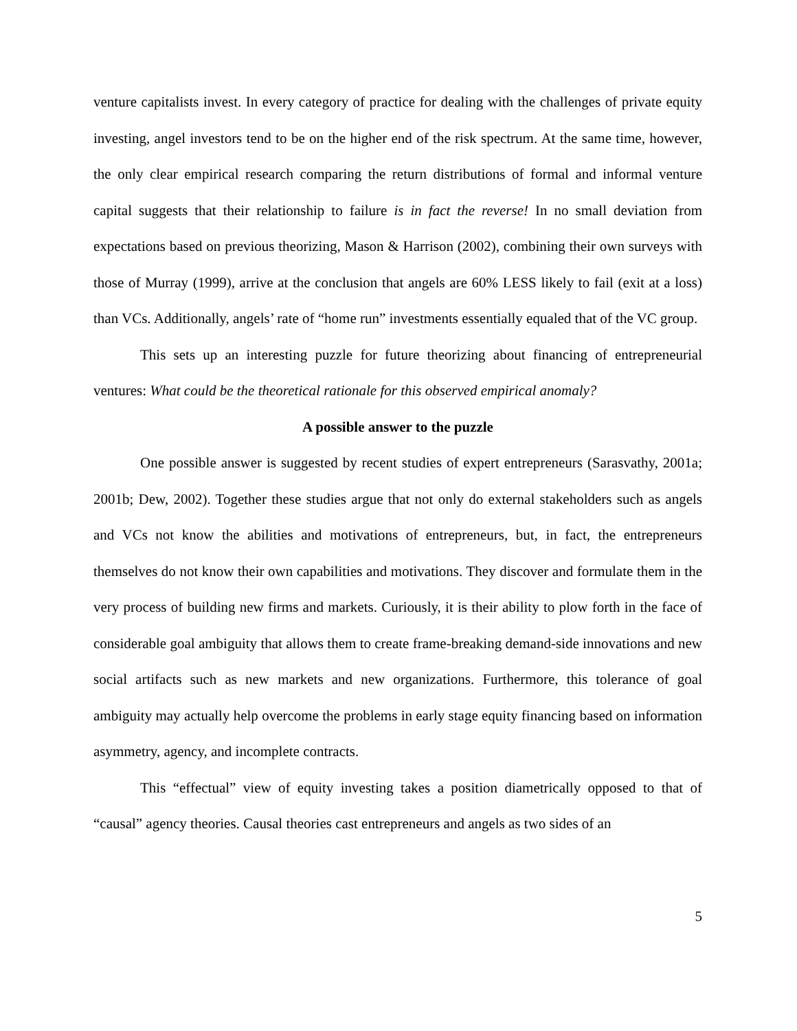venture capitalists invest. In every category of practice for dealing with the challenges of private equity investing, angel investors tend to be on the higher end of the risk spectrum. At the same time, however, the only clear empirical research comparing the return distributions of formal and informal venture capital suggests that their relationship to failure is in fact the reverse! In no small deviation from expectations based on previous theorizing, Mason & Harrison (2002), combining their own surveys with those of Murray (1999), arrive at the conclusion that angels are 60% LESS likely to fail (exit at a loss) than VCs. Additionally, angels’ rate of “home run” investments essentially equaled that of the VC group.
This sets up an interesting puzzle for future theorizing about financing of entrepreneurial ventures: What could be the theoretical rationale for this observed empirical anomaly?
A possible answer to the puzzle
One possible answer is suggested by recent studies of expert entrepreneurs (Sarasvathy, 2001a; 2001b; Dew, 2002). Together these studies argue that not only do external stakeholders such as angels and VCs not know the abilities and motivations of entrepreneurs, but, in fact, the entrepreneurs themselves do not know their own capabilities and motivations. They discover and formulate them in the very process of building new firms and markets. Curiously, it is their ability to plow forth in the face of considerable goal ambiguity that allows them to create frame-breaking demand-side innovations and new social artifacts such as new markets and new organizations. Furthermore, this tolerance of goal ambiguity may actually help overcome the problems in early stage equity financing based on information asymmetry, agency, and incomplete contracts.
This “effectual” view of equity investing takes a position diametrically opposed to that of “causal” agency theories. Causal theories cast entrepreneurs and angels as two sides of an
5